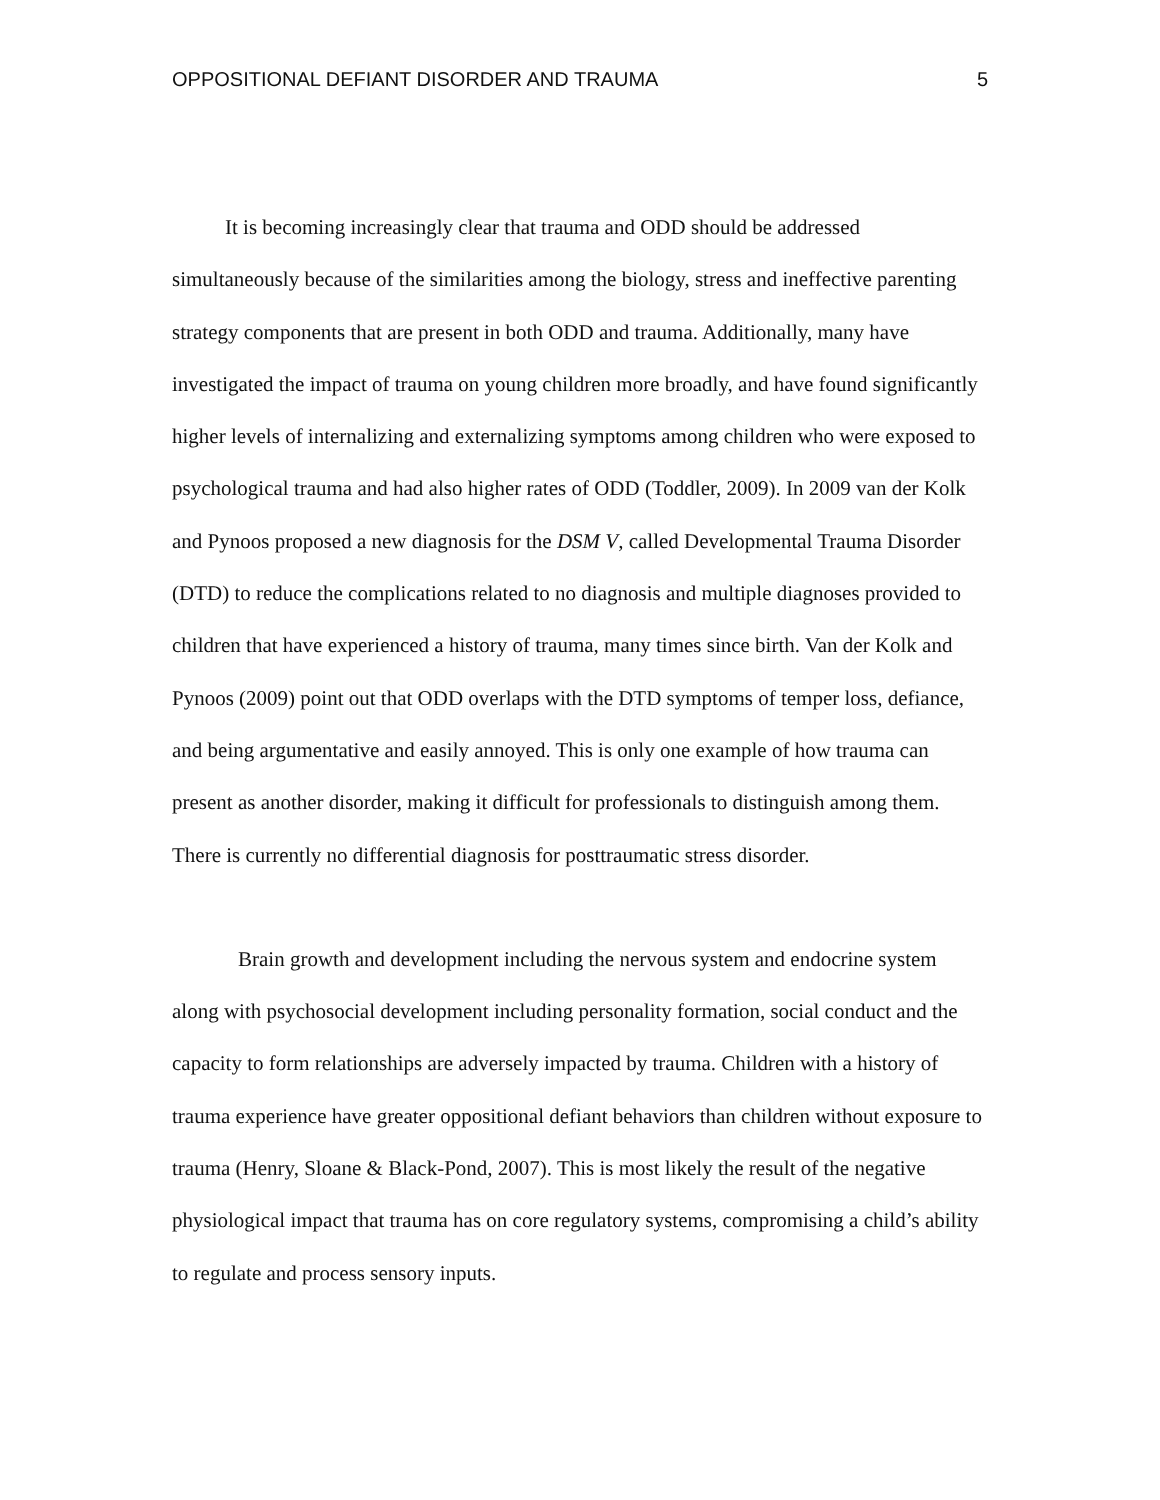OPPOSITIONAL DEFIANT DISORDER AND TRAUMA 5
It is becoming increasingly clear that trauma and ODD should be addressed simultaneously because of the similarities among the biology, stress and ineffective parenting strategy components that are present in both ODD and trauma. Additionally, many have investigated the impact of trauma on young children more broadly, and have found significantly higher levels of internalizing and externalizing symptoms among children who were exposed to psychological trauma and had also higher rates of ODD (Toddler, 2009). In 2009 van der Kolk and Pynoos proposed a new diagnosis for the DSM V, called Developmental Trauma Disorder (DTD) to reduce the complications related to no diagnosis and multiple diagnoses provided to children that have experienced a history of trauma, many times since birth. Van der Kolk and Pynoos (2009) point out that ODD overlaps with the DTD symptoms of temper loss, defiance, and being argumentative and easily annoyed. This is only one example of how trauma can present as another disorder, making it difficult for professionals to distinguish among them. There is currently no differential diagnosis for posttraumatic stress disorder.
Brain growth and development including the nervous system and endocrine system along with psychosocial development including personality formation, social conduct and the capacity to form relationships are adversely impacted by trauma. Children with a history of trauma experience have greater oppositional defiant behaviors than children without exposure to trauma (Henry, Sloane & Black-Pond, 2007). This is most likely the result of the negative physiological impact that trauma has on core regulatory systems, compromising a child’s ability to regulate and process sensory inputs.